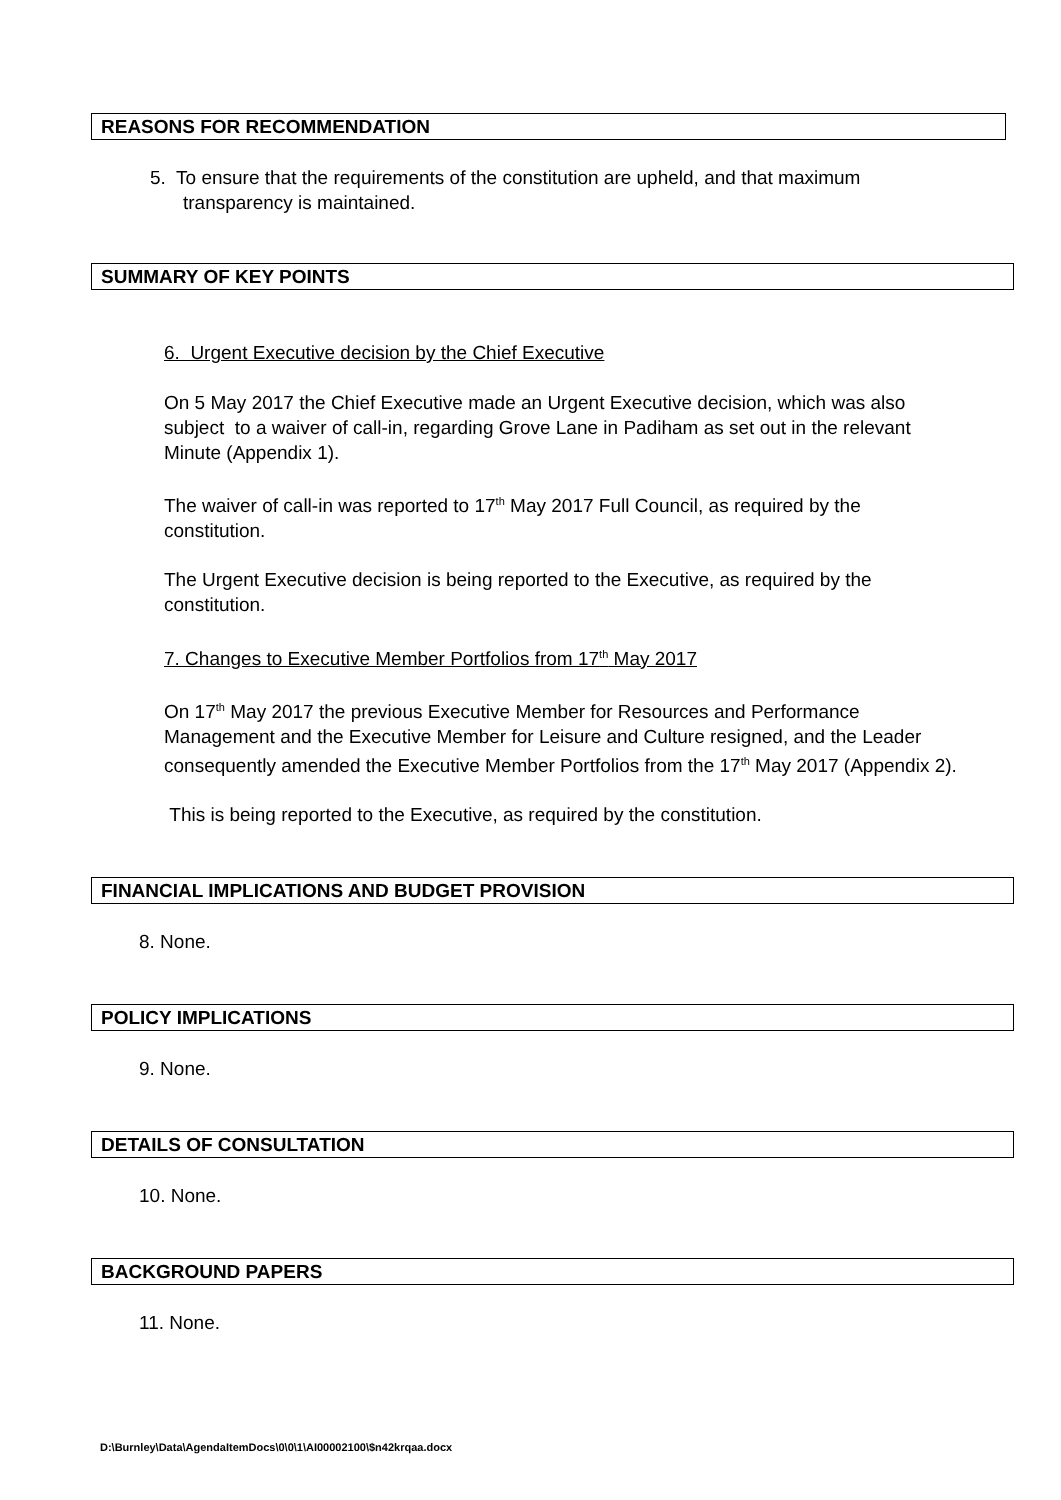REASONS FOR RECOMMENDATION
5. To ensure that the requirements of the constitution are upheld, and that maximum transparency is maintained.
SUMMARY OF KEY POINTS
6. Urgent Executive decision by the Chief Executive
On 5 May 2017 the Chief Executive made an Urgent Executive decision, which was also subject to a waiver of call-in, regarding Grove Lane in Padiham as set out in the relevant Minute (Appendix 1).
The waiver of call-in was reported to 17<sup>th</sup> May 2017 Full Council, as required by the constitution.
The Urgent Executive decision is being reported to the Executive, as required by the constitution.
7. Changes to Executive Member Portfolios from 17<sup>th</sup> May 2017
On 17<sup>th</sup> May 2017 the previous Executive Member for Resources and Performance Management and the Executive Member for Leisure and Culture resigned, and the Leader consequently amended the Executive Member Portfolios from the 17<sup>th</sup> May 2017 (Appendix 2).
This is being reported to the Executive, as required by the constitution.
FINANCIAL IMPLICATIONS AND BUDGET PROVISION
8. None.
POLICY IMPLICATIONS
9. None.
DETAILS OF CONSULTATION
10. None.
BACKGROUND PAPERS
11. None.
D:\Burnley\Data\AgendaItemDocs\0\0\1\AI00002100\$n42krqaa.docx